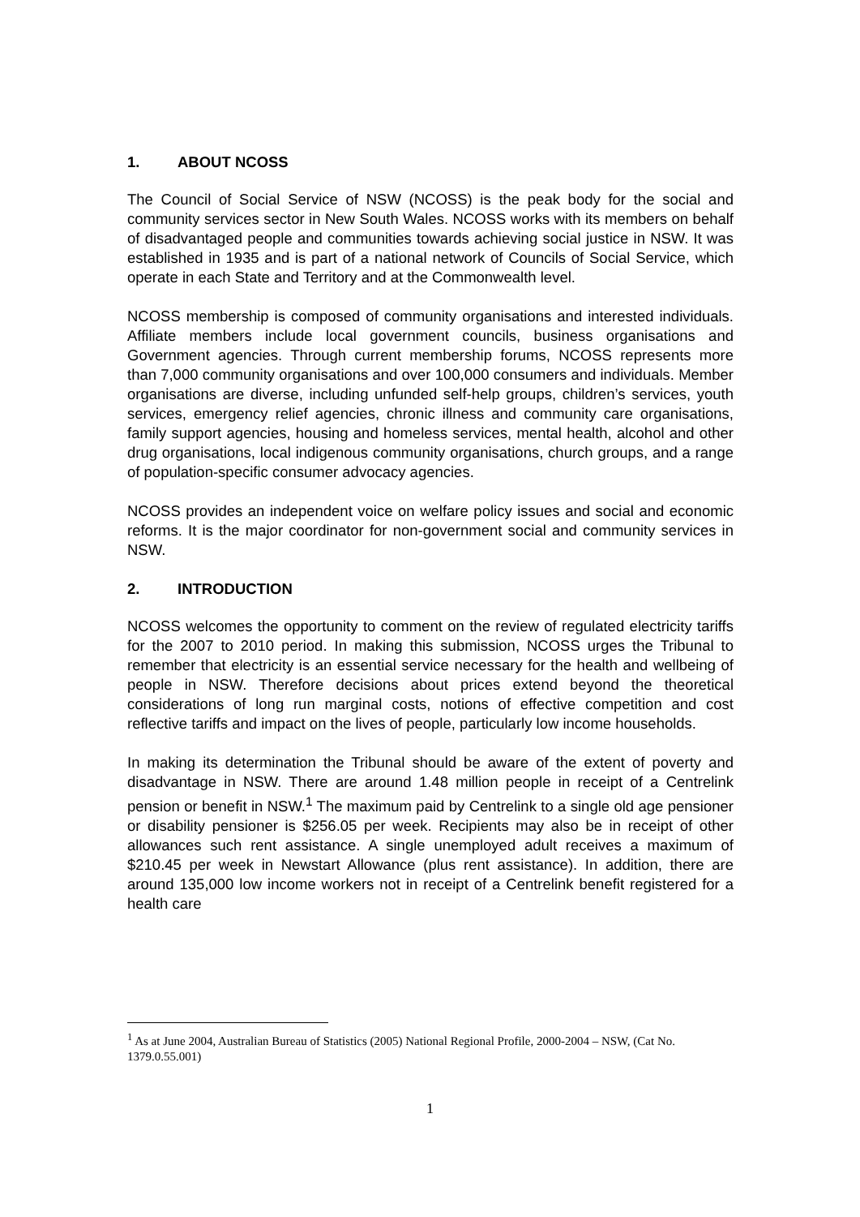1. ABOUT NCOSS
The Council of Social Service of NSW (NCOSS) is the peak body for the social and community services sector in New South Wales. NCOSS works with its members on behalf of disadvantaged people and communities towards achieving social justice in NSW. It was established in 1935 and is part of a national network of Councils of Social Service, which operate in each State and Territory and at the Commonwealth level.
NCOSS membership is composed of community organisations and interested individuals. Affiliate members include local government councils, business organisations and Government agencies. Through current membership forums, NCOSS represents more than 7,000 community organisations and over 100,000 consumers and individuals. Member organisations are diverse, including unfunded self-help groups, children’s services, youth services, emergency relief agencies, chronic illness and community care organisations, family support agencies, housing and homeless services, mental health, alcohol and other drug organisations, local indigenous community organisations, church groups, and a range of population-specific consumer advocacy agencies.
NCOSS provides an independent voice on welfare policy issues and social and economic reforms. It is the major coordinator for non-government social and community services in NSW.
2. INTRODUCTION
NCOSS welcomes the opportunity to comment on the review of regulated electricity tariffs for the 2007 to 2010 period. In making this submission, NCOSS urges the Tribunal to remember that electricity is an essential service necessary for the health and wellbeing of people in NSW. Therefore decisions about prices extend beyond the theoretical considerations of long run marginal costs, notions of effective competition and cost reflective tariffs and impact on the lives of people, particularly low income households.
In making its determination the Tribunal should be aware of the extent of poverty and disadvantage in NSW. There are around 1.48 million people in receipt of a Centrelink pension or benefit in NSW.<sup>1</sup> The maximum paid by Centrelink to a single old age pensioner or disability pensioner is $256.05 per week. Recipients may also be in receipt of other allowances such rent assistance. A single unemployed adult receives a maximum of $210.45 per week in Newstart Allowance (plus rent assistance). In addition, there are around 135,000 low income workers not in receipt of a Centrelink benefit registered for a health care
<sup>1</sup> As at June 2004, Australian Bureau of Statistics (2005) National Regional Profile, 2000-2004 – NSW, (Cat No. 1379.0.55.001)
1